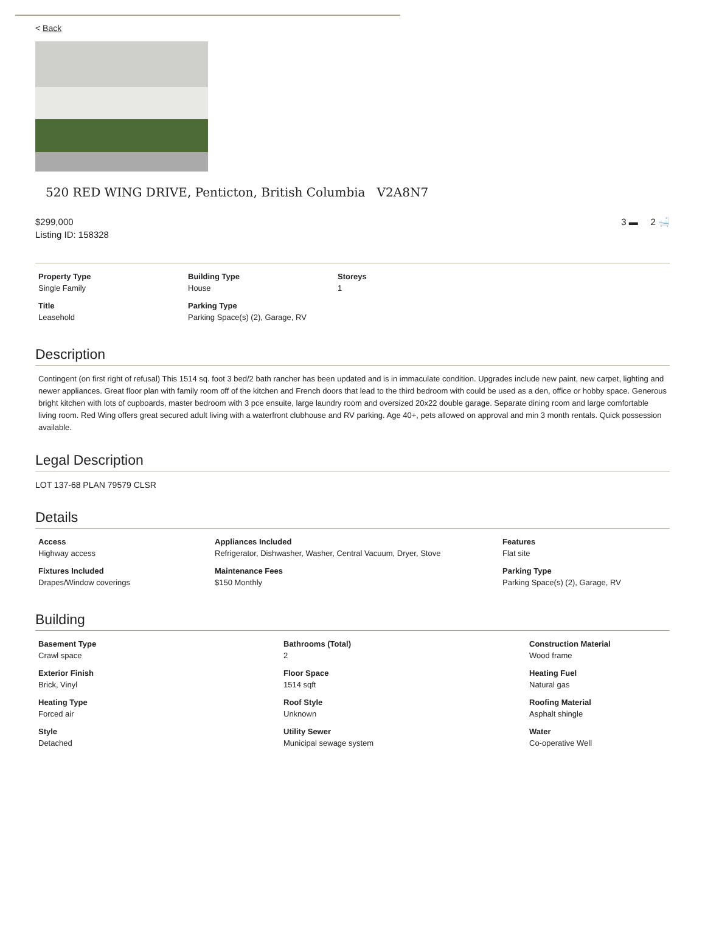< Back
520 RED WING DRIVE, Penticton, British Columbia V2A8N7
$299,000
Listing ID: 158328
3 ▬ 2 🛁
Property Type
Single Family
Building Type
House
Storeys
1
Title
Leasehold
Parking Type
Parking Space(s) (2), Garage, RV
Description
Contingent (on first right of refusal) This 1514 sq. foot 3 bed/2 bath rancher has been updated and is in immaculate condition. Upgrades include new paint, new carpet, lighting and newer appliances. Great floor plan with family room off of the kitchen and French doors that lead to the third bedroom with could be used as a den, office or hobby space. Generous bright kitchen with lots of cupboards, master bedroom with 3 pce ensuite, large laundry room and oversized 20x22 double garage. Separate dining room and large comfortable living room. Red Wing offers great secured adult living with a waterfront clubhouse and RV parking. Age 40+, pets allowed on approval and min 3 month rentals. Quick possession available.
Legal Description
LOT 137-68 PLAN 79579 CLSR
Details
Access
Highway access
Appliances Included
Refrigerator, Dishwasher, Washer, Central Vacuum, Dryer, Stove
Features
Flat site
Fixtures Included
Drapes/Window coverings
Maintenance Fees
$150 Monthly
Parking Type
Parking Space(s) (2), Garage, RV
Building
Basement Type
Crawl space
Bathrooms (Total)
2
Construction Material
Wood frame
Exterior Finish
Brick, Vinyl
Floor Space
1514 sqft
Heating Fuel
Natural gas
Heating Type
Forced air
Roof Style
Unknown
Roofing Material
Asphalt shingle
Style
Detached
Utility Sewer
Municipal sewage system
Water
Co-operative Well